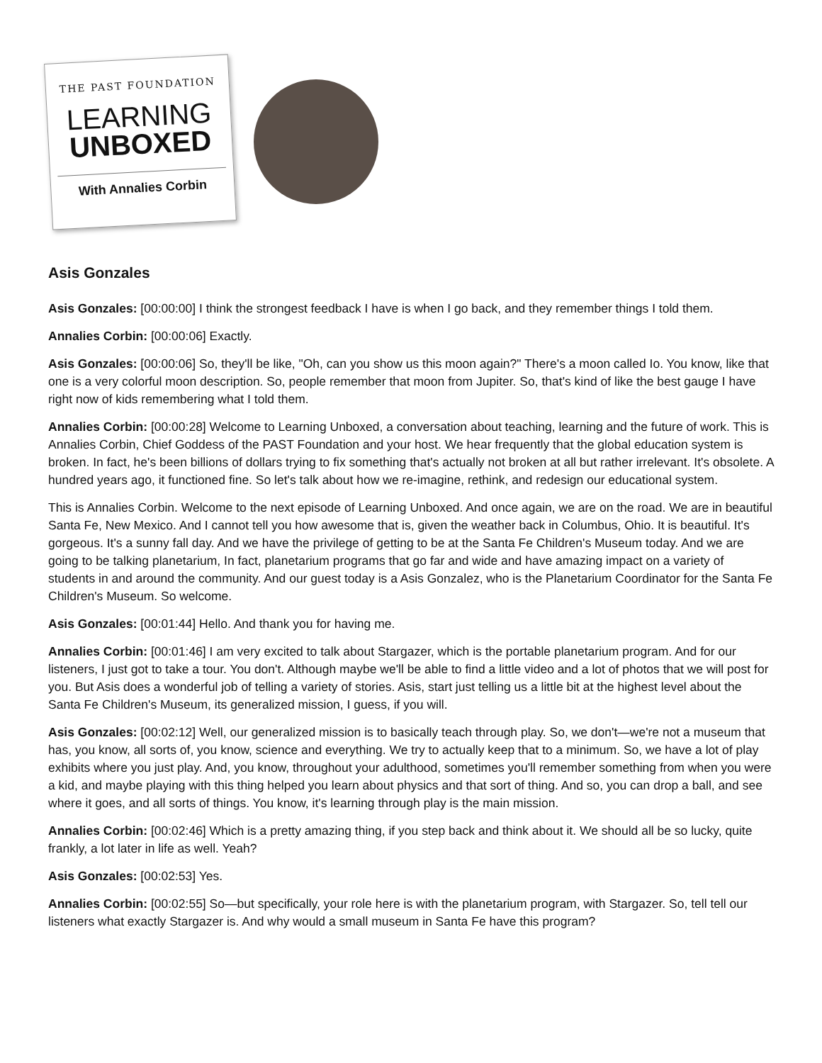THE PAST FOUNDATION
LEARNING
UNBOXED
With Annalies Corbin
Asis Gonzales
Asis Gonzales: [00:00:00] I think the strongest feedback I have is when I go back, and they remember things I told them.
Annalies Corbin: [00:00:06] Exactly.
Asis Gonzales: [00:00:06] So, they'll be like, "Oh, can you show us this moon again?" There's a moon called Io. You know, like that one is a very colorful moon description. So, people remember that moon from Jupiter. So, that's kind of like the best gauge I have right now of kids remembering what I told them.
Annalies Corbin: [00:00:28] Welcome to Learning Unboxed, a conversation about teaching, learning and the future of work. This is Annalies Corbin, Chief Goddess of the PAST Foundation and your host. We hear frequently that the global education system is broken. In fact, he's been billions of dollars trying to fix something that's actually not broken at all but rather irrelevant. It's obsolete. A hundred years ago, it functioned fine. So let's talk about how we re-imagine, rethink, and redesign our educational system.
This is Annalies Corbin. Welcome to the next episode of Learning Unboxed. And once again, we are on the road. We are in beautiful Santa Fe, New Mexico. And I cannot tell you how awesome that is, given the weather back in Columbus, Ohio. It is beautiful. It's gorgeous. It's a sunny fall day. And we have the privilege of getting to be at the Santa Fe Children's Museum today. And we are going to be talking planetarium, In fact, planetarium programs that go far and wide and have amazing impact on a variety of students in and around the community. And our guest today is a Asis Gonzalez, who is the Planetarium Coordinator for the Santa Fe Children's Museum. So welcome.
Asis Gonzales: [00:01:44] Hello. And thank you for having me.
Annalies Corbin: [00:01:46] I am very excited to talk about Stargazer, which is the portable planetarium program. And for our listeners, I just got to take a tour. You don't. Although maybe we'll be able to find a little video and a lot of photos that we will post for you. But Asis does a wonderful job of telling a variety of stories. Asis, start just telling us a little bit at the highest level about the Santa Fe Children's Museum, its generalized mission, I guess, if you will.
Asis Gonzales: [00:02:12] Well, our generalized mission is to basically teach through play. So, we don't—we're not a museum that has, you know, all sorts of, you know, science and everything. We try to actually keep that to a minimum. So, we have a lot of play exhibits where you just play. And, you know, throughout your adulthood, sometimes you'll remember something from when you were a kid, and maybe playing with this thing helped you learn about physics and that sort of thing. And so, you can drop a ball, and see where it goes, and all sorts of things. You know, it's learning through play is the main mission.
Annalies Corbin: [00:02:46] Which is a pretty amazing thing, if you step back and think about it. We should all be so lucky, quite frankly, a lot later in life as well. Yeah?
Asis Gonzales: [00:02:53] Yes.
Annalies Corbin: [00:02:55] So—but specifically, your role here is with the planetarium program, with Stargazer. So, tell tell our listeners what exactly Stargazer is. And why would a small museum in Santa Fe have this program?